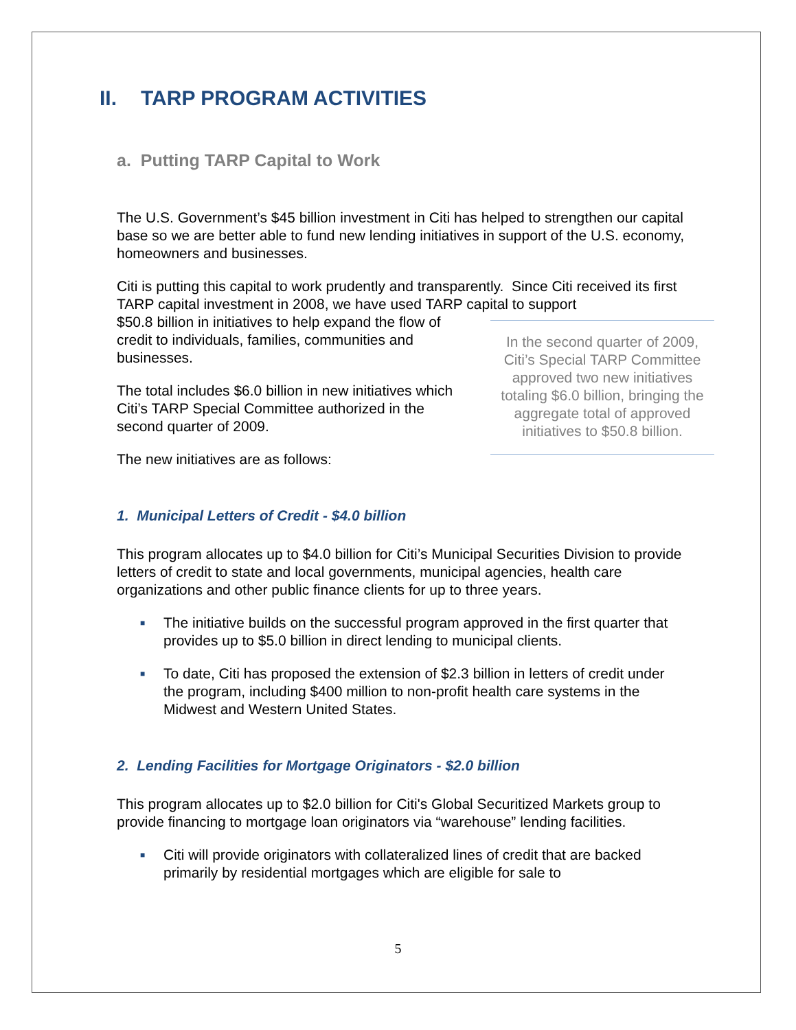II. TARP PROGRAM ACTIVITIES
a. Putting TARP Capital to Work
The U.S. Government’s $45 billion investment in Citi has helped to strengthen our capital base so we are better able to fund new lending initiatives in support of the U.S. economy, homeowners and businesses.
Citi is putting this capital to work prudently and transparently. Since Citi received its first TARP capital investment in 2008, we have used TARP capital to support
In the second quarter of 2009, Citi’s Special TARP Committee approved two new initiatives totaling $6.0 billion, bringing the aggregate total of approved initiatives to $50.8 billion.
$50.8 billion in initiatives to help expand the flow of credit to individuals, families, communities and businesses.
The total includes $6.0 billion in new initiatives which Citi’s TARP Special Committee authorized in the second quarter of 2009.
The new initiatives are as follows:
1. Municipal Letters of Credit - $4.0 billion
This program allocates up to $4.0 billion for Citi’s Municipal Securities Division to provide letters of credit to state and local governments, municipal agencies, health care organizations and other public finance clients for up to three years.
■ The initiative builds on the successful program approved in the first quarter that provides up to $5.0 billion in direct lending to municipal clients.
■ To date, Citi has proposed the extension of $2.3 billion in letters of credit under the program, including $400 million to non-profit health care systems in the Midwest and Western United States.
2. Lending Facilities for Mortgage Originators - $2.0 billion
This program allocates up to $2.0 billion for Citi's Global Securitized Markets group to provide financing to mortgage loan originators via “warehouse” lending facilities.
■ Citi will provide originators with collateralized lines of credit that are backed primarily by residential mortgages which are eligible for sale to
5